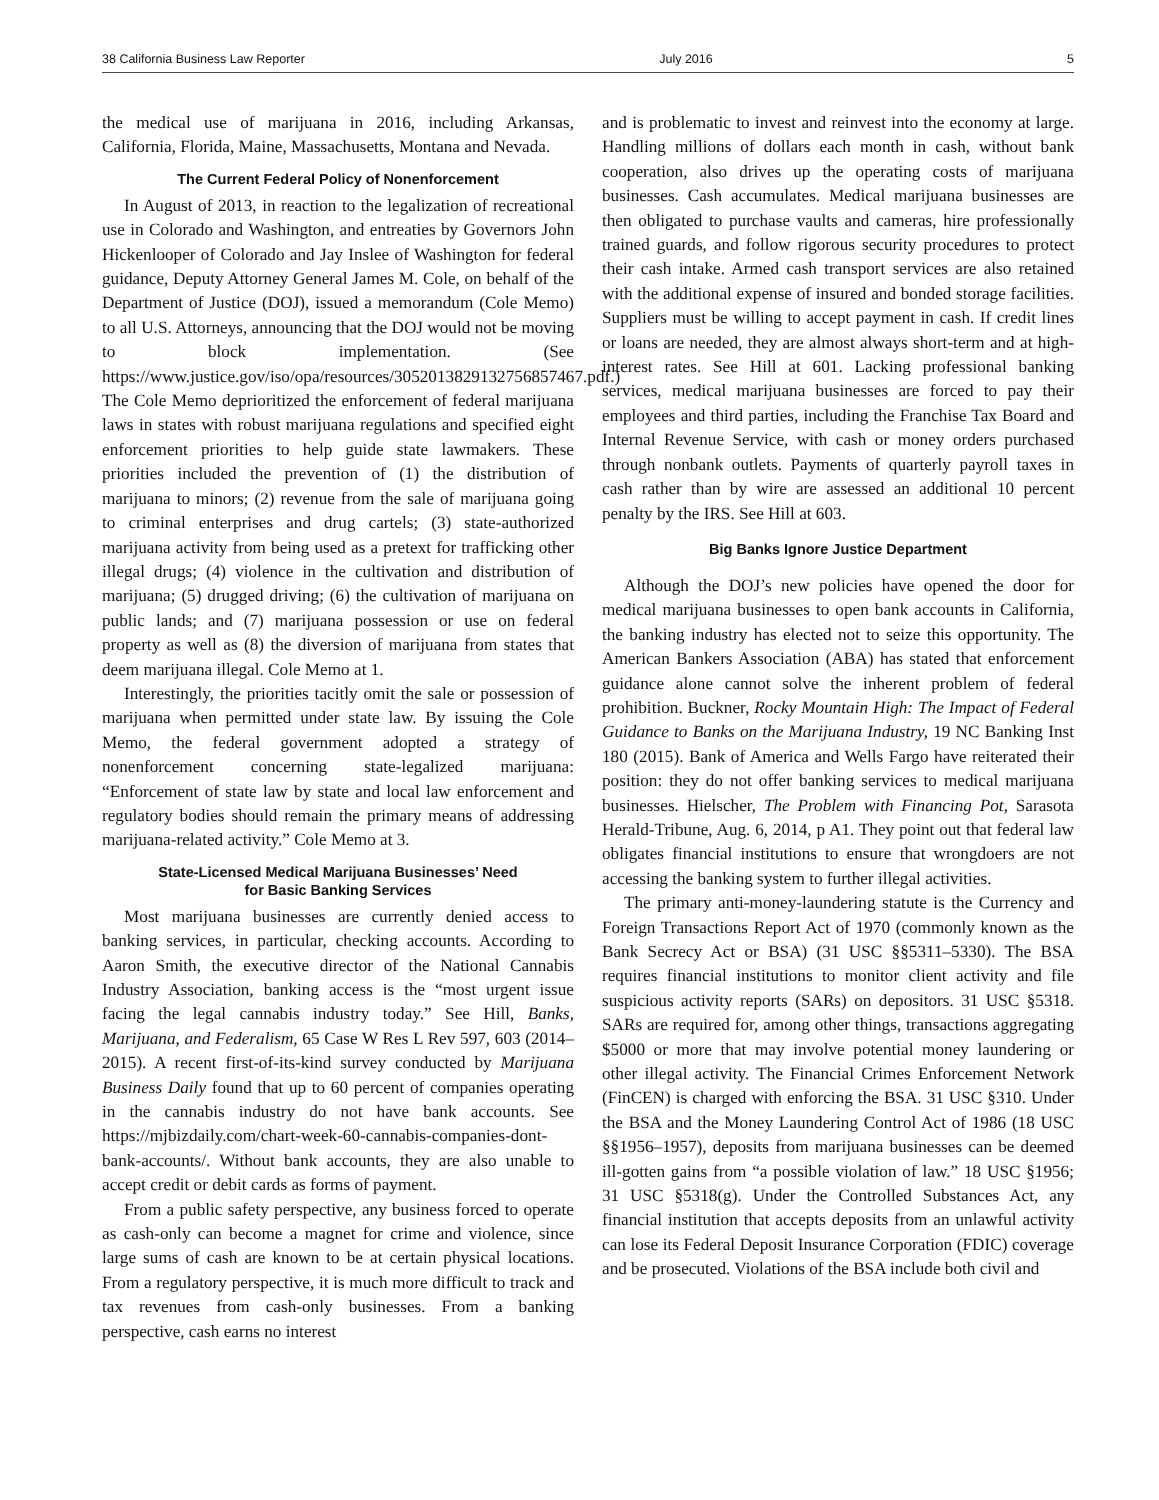38 California Business Law Reporter July 2016 5
the medical use of marijuana in 2016, including Arkansas, California, Florida, Maine, Massachusetts, Montana and Nevada.
The Current Federal Policy of Nonenforcement
In August of 2013, in reaction to the legalization of recreational use in Colorado and Washington, and entreaties by Governors John Hickenlooper of Colorado and Jay Inslee of Washington for federal guidance, Deputy Attorney General James M. Cole, on behalf of the Department of Justice (DOJ), issued a memorandum (Cole Memo) to all U.S. Attorneys, announcing that the DOJ would not be moving to block implementation. (See https://www.justice.gov/iso/opa/resources/3052013829132756857467.pdf.) The Cole Memo deprioritized the enforcement of federal marijuana laws in states with robust marijuana regulations and specified eight enforcement priorities to help guide state lawmakers. These priorities included the prevention of (1) the distribution of marijuana to minors; (2) revenue from the sale of marijuana going to criminal enterprises and drug cartels; (3) state-authorized marijuana activity from being used as a pretext for trafficking other illegal drugs; (4) violence in the cultivation and distribution of marijuana; (5) drugged driving; (6) the cultivation of marijuana on public lands; and (7) marijuana possession or use on federal property as well as (8) the diversion of marijuana from states that deem marijuana illegal. Cole Memo at 1.
Interestingly, the priorities tacitly omit the sale or possession of marijuana when permitted under state law. By issuing the Cole Memo, the federal government adopted a strategy of nonenforcement concerning state-legalized marijuana: “Enforcement of state law by state and local law enforcement and regulatory bodies should remain the primary means of addressing marijuana-related activity.” Cole Memo at 3.
State-Licensed Medical Marijuana Businesses’ Need
for Basic Banking Services
Most marijuana businesses are currently denied access to banking services, in particular, checking accounts. According to Aaron Smith, the executive director of the National Cannabis Industry Association, banking access is the “most urgent issue facing the legal cannabis industry today.” See Hill, Banks, Marijuana, and Federalism, 65 Case W Res L Rev 597, 603 (2014–2015). A recent first-of-its-kind survey conducted by Marijuana Business Daily found that up to 60 percent of companies operating in the cannabis industry do not have bank accounts. See https://mjbizdaily.com/chart-week-60-cannabis-companies-dont-bank-accounts/. Without bank accounts, they are also unable to accept credit or debit cards as forms of payment.
From a public safety perspective, any business forced to operate as cash-only can become a magnet for crime and violence, since large sums of cash are known to be at certain physical locations. From a regulatory perspective, it is much more difficult to track and tax revenues from cash-only businesses. From a banking perspective, cash earns no interest
and is problematic to invest and reinvest into the economy at large. Handling millions of dollars each month in cash, without bank cooperation, also drives up the operating costs of marijuana businesses. Cash accumulates. Medical marijuana businesses are then obligated to purchase vaults and cameras, hire professionally trained guards, and follow rigorous security procedures to protect their cash intake. Armed cash transport services are also retained with the additional expense of insured and bonded storage facilities. Suppliers must be willing to accept payment in cash. If credit lines or loans are needed, they are almost always short-term and at high-interest rates. See Hill at 601. Lacking professional banking services, medical marijuana businesses are forced to pay their employees and third parties, including the Franchise Tax Board and Internal Revenue Service, with cash or money orders purchased through nonbank outlets. Payments of quarterly payroll taxes in cash rather than by wire are assessed an additional 10 percent penalty by the IRS. See Hill at 603.
Big Banks Ignore Justice Department
Although the DOJ’s new policies have opened the door for medical marijuana businesses to open bank accounts in California, the banking industry has elected not to seize this opportunity. The American Bankers Association (ABA) has stated that enforcement guidance alone cannot solve the inherent problem of federal prohibition. Buckner, Rocky Mountain High: The Impact of Federal Guidance to Banks on the Marijuana Industry, 19 NC Banking Inst 180 (2015). Bank of America and Wells Fargo have reiterated their position: they do not offer banking services to medical marijuana businesses. Hielscher, The Problem with Financing Pot, Sarasota Herald-Tribune, Aug. 6, 2014, p A1. They point out that federal law obligates financial institutions to ensure that wrongdoers are not accessing the banking system to further illegal activities.
The primary anti-money-laundering statute is the Currency and Foreign Transactions Report Act of 1970 (commonly known as the Bank Secrecy Act or BSA) (31 USC §§5311–5330). The BSA requires financial institutions to monitor client activity and file suspicious activity reports (SARs) on depositors. 31 USC §5318. SARs are required for, among other things, transactions aggregating $5000 or more that may involve potential money laundering or other illegal activity. The Financial Crimes Enforcement Network (FinCEN) is charged with enforcing the BSA. 31 USC §310. Under the BSA and the Money Laundering Control Act of 1986 (18 USC §§1956–1957), deposits from marijuana businesses can be deemed ill-gotten gains from “a possible violation of law.” 18 USC §1956; 31 USC §5318(g). Under the Controlled Substances Act, any financial institution that accepts deposits from an unlawful activity can lose its Federal Deposit Insurance Corporation (FDIC) coverage and be prosecuted. Violations of the BSA include both civil and